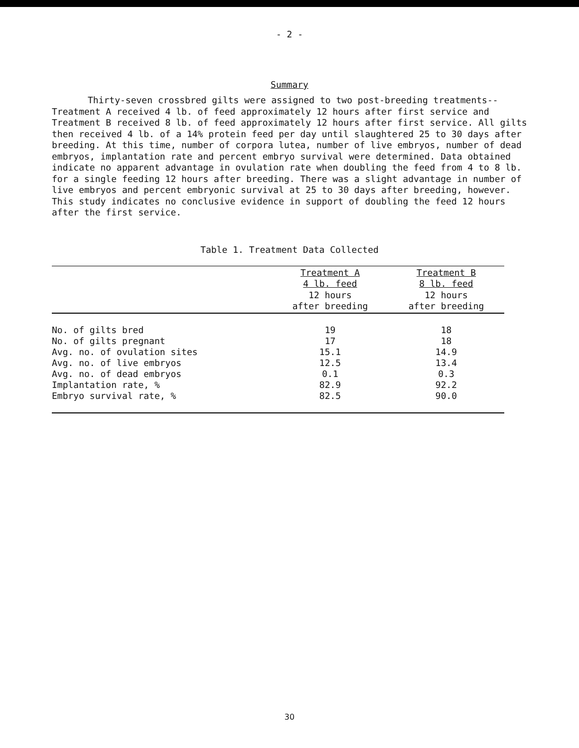- 2 -
Summary
Thirty-seven crossbred gilts were assigned to two post-breeding treatments--
Treatment A received 4 lb. of feed approximately 12 hours after first service and Treatment B received 8 lb. of feed approximately 12 hours after first service. All gilts then received 4 lb. of a 14% protein feed per day until slaughtered 25 to 30 days after breeding. At this time, number of corpora lutea, number of live embryos, number of dead embryos, implantation rate and percent embryo survival were determined. Data obtained indicate no apparent advantage in ovulation rate when doubling the feed from 4 to 8 lb. for a single feeding 12 hours after breeding. There was a slight advantage in number of live embryos and percent embryonic survival at 25 to 30 days after breeding, however. This study indicates no conclusive evidence in support of doubling the feed 12 hours after the first service.
Table 1. Treatment Data Collected
| | Treatment A 4 lb. feed 12 hours after breeding | Treatment B 8 lb. feed 12 hours after breeding |
| --- | --- | --- |
| No. of gilts bred | 19 | 18 |
| No. of gilts pregnant | 17 | 18 |
| Avg. no. of ovulation sites | 15.1 | 14.9 |
| Avg. no. of live embryos | 12.5 | 13.4 |
| Avg. no. of dead embryos | 0.1 | 0.3 |
| Implantation rate, % | 82.9 | 92.2 |
| Embryo survival rate, % | 82.5 | 90.0 |
30